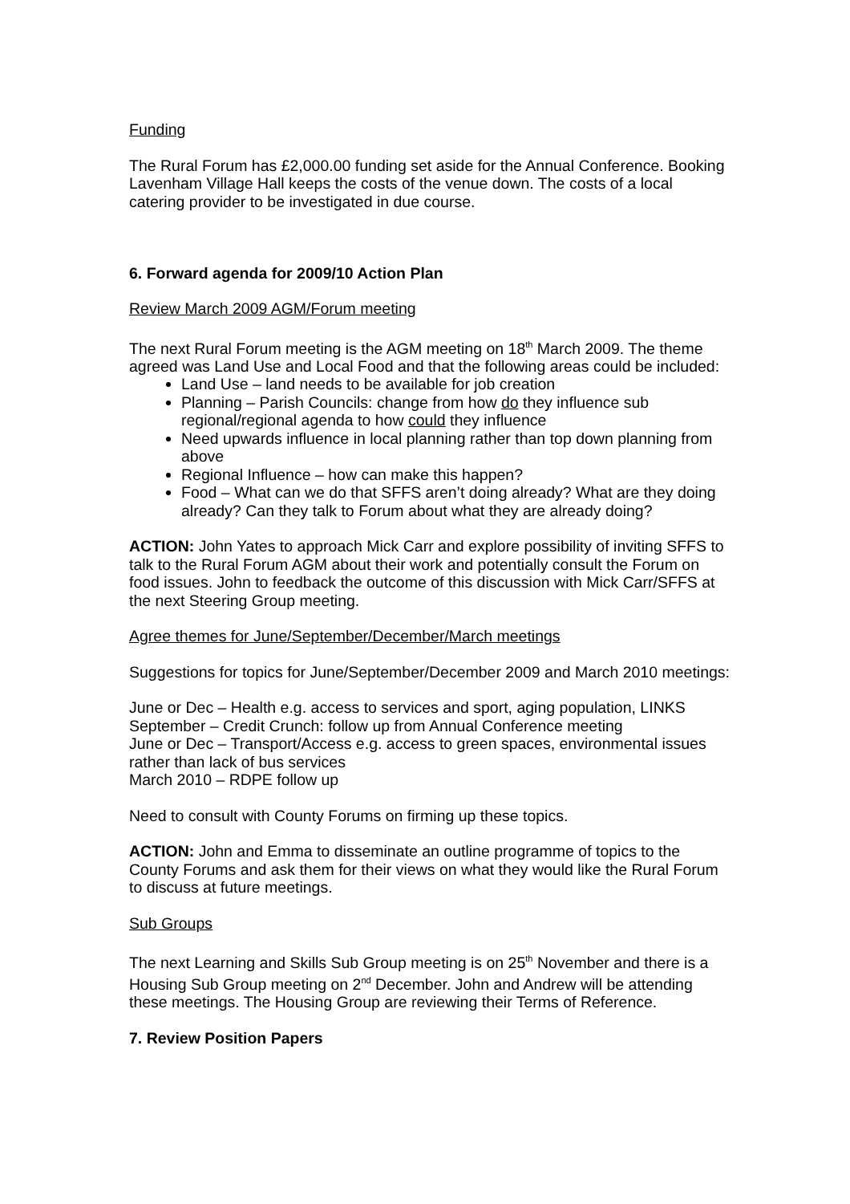Funding
The Rural Forum has £2,000.00 funding set aside for the Annual Conference. Booking Lavenham Village Hall keeps the costs of the venue down. The costs of a local catering provider to be investigated in due course.
6. Forward agenda for 2009/10 Action Plan
Review March 2009 AGM/Forum meeting
The next Rural Forum meeting is the AGM meeting on 18<sup>th</sup> March 2009. The theme agreed was Land Use and Local Food and that the following areas could be included:
Land Use – land needs to be available for job creation
Planning – Parish Councils: change from how do they influence sub regional/regional agenda to how could they influence
Need upwards influence in local planning rather than top down planning from above
Regional Influence – how can make this happen?
Food – What can we do that SFFS aren’t doing already? What are they doing already? Can they talk to Forum about what they are already doing?
ACTION: John Yates to approach Mick Carr and explore possibility of inviting SFFS to talk to the Rural Forum AGM about their work and potentially consult the Forum on food issues. John to feedback the outcome of this discussion with Mick Carr/SFFS at the next Steering Group meeting.
Agree themes for June/September/December/March meetings
Suggestions for topics for June/September/December 2009 and March 2010 meetings:
June or Dec – Health e.g. access to services and sport, aging population, LINKS
September – Credit Crunch: follow up from Annual Conference meeting
June or Dec – Transport/Access e.g. access to green spaces, environmental issues rather than lack of bus services
March 2010 – RDPE follow up
Need to consult with County Forums on firming up these topics.
ACTION: John and Emma to disseminate an outline programme of topics to the County Forums and ask them for their views on what they would like the Rural Forum to discuss at future meetings.
Sub Groups
The next Learning and Skills Sub Group meeting is on 25<sup>th</sup> November and there is a Housing Sub Group meeting on 2<sup>nd</sup> December. John and Andrew will be attending these meetings. The Housing Group are reviewing their Terms of Reference.
7. Review Position Papers